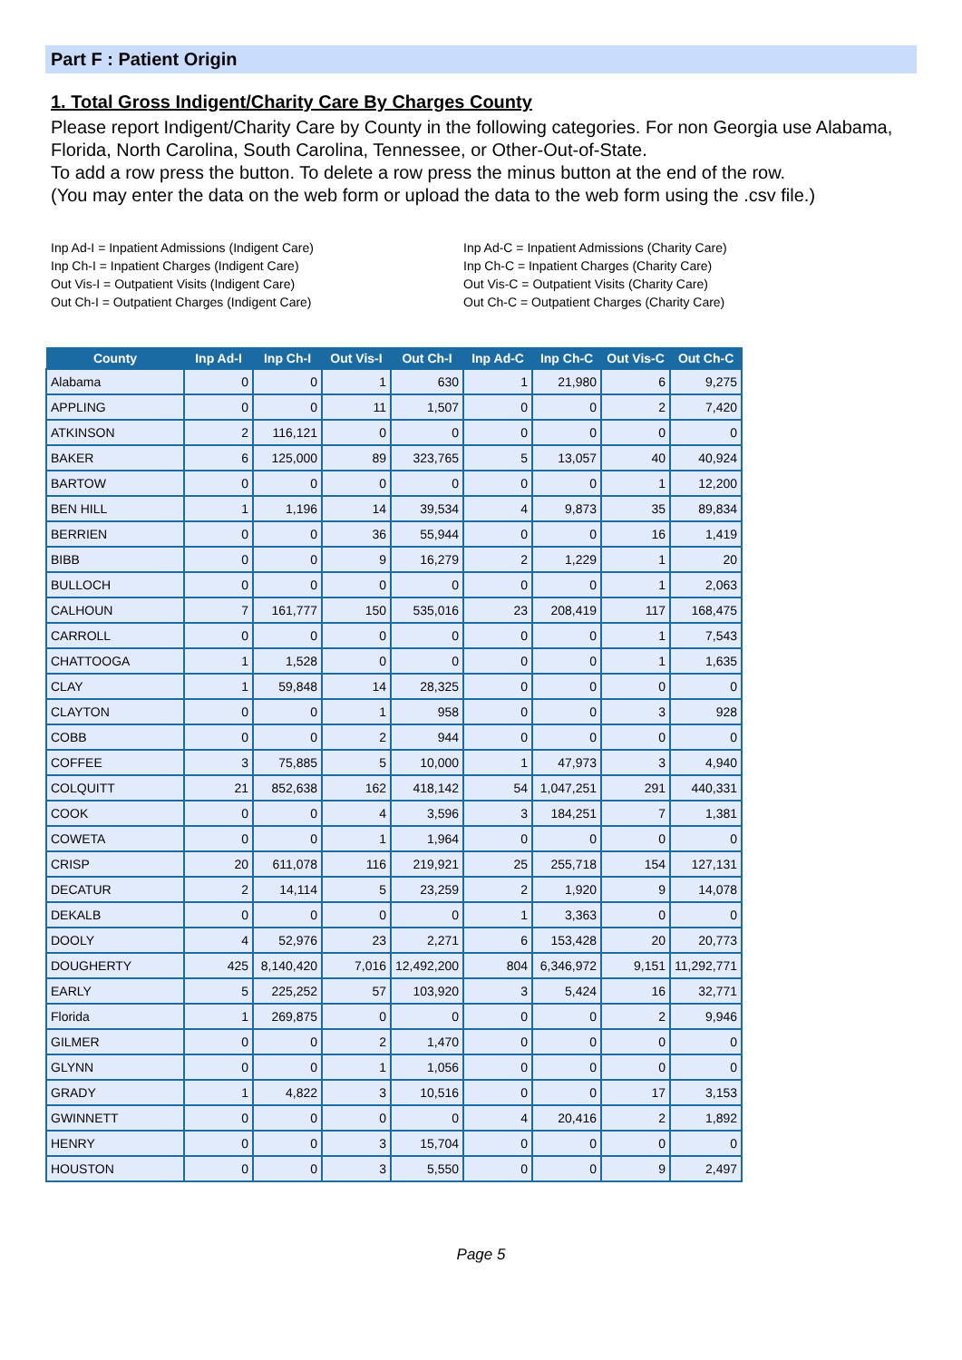Part F : Patient Origin
1. Total Gross Indigent/Charity Care By Charges County
Please report Indigent/Charity Care by County in the following categories. For non Georgia use Alabama, Florida, North Carolina, South Carolina, Tennessee, or Other-Out-of-State.
To add a row press the button. To delete a row press the minus button at the end of the row.
(You may enter the data on the web form or upload the data to the web form using the .csv file.)
Inp Ad-I = Inpatient Admissions (Indigent Care)
Inp Ch-I = Inpatient Charges (Indigent Care)
Out Vis-I = Outpatient Visits (Indigent Care)
Out Ch-I = Outpatient Charges (Indigent Care)
Inp Ad-C = Inpatient Admissions (Charity Care)
Inp Ch-C = Inpatient Charges (Charity Care)
Out Vis-C = Outpatient Visits (Charity Care)
Out Ch-C = Outpatient Charges (Charity Care)
| County | Inp Ad-I | Inp Ch-I | Out Vis-I | Out Ch-I | Inp Ad-C | Inp Ch-C | Out Vis-C | Out Ch-C |
| --- | --- | --- | --- | --- | --- | --- | --- | --- |
| Alabama | 0 | 0 | 1 | 630 | 1 | 21,980 | 6 | 9,275 |
| APPLING | 0 | 0 | 11 | 1,507 | 0 | 0 | 2 | 7,420 |
| ATKINSON | 2 | 116,121 | 0 | 0 | 0 | 0 | 0 | 0 |
| BAKER | 6 | 125,000 | 89 | 323,765 | 5 | 13,057 | 40 | 40,924 |
| BARTOW | 0 | 0 | 0 | 0 | 0 | 0 | 1 | 12,200 |
| BEN HILL | 1 | 1,196 | 14 | 39,534 | 4 | 9,873 | 35 | 89,834 |
| BERRIEN | 0 | 0 | 36 | 55,944 | 0 | 0 | 16 | 1,419 |
| BIBB | 0 | 0 | 9 | 16,279 | 2 | 1,229 | 1 | 20 |
| BULLOCH | 0 | 0 | 0 | 0 | 0 | 0 | 1 | 2,063 |
| CALHOUN | 7 | 161,777 | 150 | 535,016 | 23 | 208,419 | 117 | 168,475 |
| CARROLL | 0 | 0 | 0 | 0 | 0 | 0 | 1 | 7,543 |
| CHATTOOGA | 1 | 1,528 | 0 | 0 | 0 | 0 | 1 | 1,635 |
| CLAY | 1 | 59,848 | 14 | 28,325 | 0 | 0 | 0 | 0 |
| CLAYTON | 0 | 0 | 1 | 958 | 0 | 0 | 3 | 928 |
| COBB | 0 | 0 | 2 | 944 | 0 | 0 | 0 | 0 |
| COFFEE | 3 | 75,885 | 5 | 10,000 | 1 | 47,973 | 3 | 4,940 |
| COLQUITT | 21 | 852,638 | 162 | 418,142 | 54 | 1,047,251 | 291 | 440,331 |
| COOK | 0 | 0 | 4 | 3,596 | 3 | 184,251 | 7 | 1,381 |
| COWETA | 0 | 0 | 1 | 1,964 | 0 | 0 | 0 | 0 |
| CRISP | 20 | 611,078 | 116 | 219,921 | 25 | 255,718 | 154 | 127,131 |
| DECATUR | 2 | 14,114 | 5 | 23,259 | 2 | 1,920 | 9 | 14,078 |
| DEKALB | 0 | 0 | 0 | 0 | 1 | 3,363 | 0 | 0 |
| DOOLY | 4 | 52,976 | 23 | 2,271 | 6 | 153,428 | 20 | 20,773 |
| DOUGHERTY | 425 | 8,140,420 | 7,016 | 12,492,200 | 804 | 6,346,972 | 9,151 | 11,292,771 |
| EARLY | 5 | 225,252 | 57 | 103,920 | 3 | 5,424 | 16 | 32,771 |
| Florida | 1 | 269,875 | 0 | 0 | 0 | 0 | 2 | 9,946 |
| GILMER | 0 | 0 | 2 | 1,470 | 0 | 0 | 0 | 0 |
| GLYNN | 0 | 0 | 1 | 1,056 | 0 | 0 | 0 | 0 |
| GRADY | 1 | 4,822 | 3 | 10,516 | 0 | 0 | 17 | 3,153 |
| GWINNETT | 0 | 0 | 0 | 0 | 4 | 20,416 | 2 | 1,892 |
| HENRY | 0 | 0 | 3 | 15,704 | 0 | 0 | 0 | 0 |
| HOUSTON | 0 | 0 | 3 | 5,550 | 0 | 0 | 9 | 2,497 |
Page 5